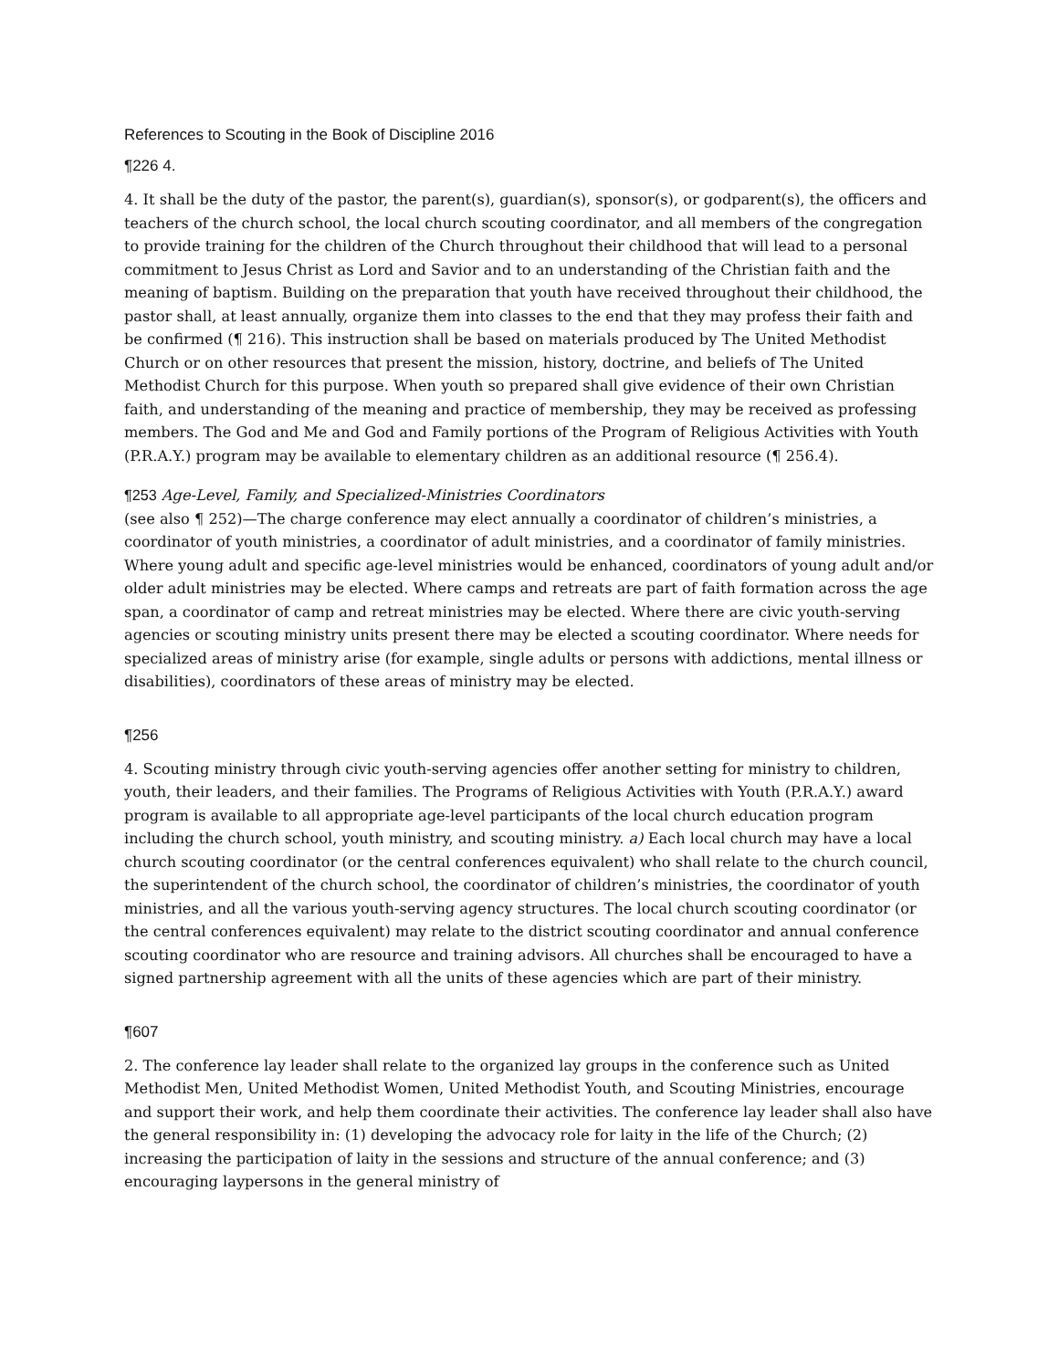References to Scouting in the Book of Discipline 2016
¶226 4.
4. It shall be the duty of the pastor, the parent(s), guardian(s), sponsor(s), or godparent(s), the officers and teachers of the church school, the local church scouting coordinator, and all members of the congregation to provide training for the children of the Church throughout their childhood that will lead to a personal commitment to Jesus Christ as Lord and Savior and to an understanding of the Christian faith and the meaning of baptism. Building on the preparation that youth have received throughout their childhood, the pastor shall, at least annually, organize them into classes to the end that they may profess their faith and be confirmed (¶ 216). This instruction shall be based on materials produced by The United Methodist Church or on other resources that present the mission, history, doctrine, and beliefs of The United Methodist Church for this purpose. When youth so prepared shall give evidence of their own Christian faith, and understanding of the meaning and practice of membership, they may be received as professing members. The God and Me and God and Family portions of the Program of Religious Activities with Youth (P.R.A.Y.) program may be available to elementary children as an additional resource (¶ 256.4).
¶253 Age-Level, Family, and Specialized-Ministries Coordinators
(see also ¶ 252)—The charge conference may elect annually a coordinator of children’s ministries, a coordinator of youth ministries, a coordinator of adult ministries, and a coordinator of family ministries. Where young adult and specific age-level ministries would be enhanced, coordinators of young adult and/or older adult ministries may be elected. Where camps and retreats are part of faith formation across the age span, a coordinator of camp and retreat ministries may be elected. Where there are civic youth-serving agencies or scouting ministry units present there may be elected a scouting coordinator. Where needs for specialized areas of ministry arise (for example, single adults or persons with addictions, mental illness or disabilities), coordinators of these areas of ministry may be elected.
¶256
4. Scouting ministry through civic youth-serving agencies offer another setting for ministry to children, youth, their leaders, and their families. The Programs of Religious Activities with Youth (P.R.A.Y.) award program is available to all appropriate age-level participants of the local church education program including the church school, youth ministry, and scouting ministry. a) Each local church may have a local church scouting coordinator (or the central conferences equivalent) who shall relate to the church council, the superintendent of the church school, the coordinator of children’s ministries, the coordinator of youth ministries, and all the various youth-serving agency structures. The local church scouting coordinator (or the central conferences equivalent) may relate to the district scouting coordinator and annual conference scouting coordinator who are resource and training advisors. All churches shall be encouraged to have a signed partnership agreement with all the units of these agencies which are part of their ministry.
¶607
2. The conference lay leader shall relate to the organized lay groups in the conference such as United Methodist Men, United Methodist Women, United Methodist Youth, and Scouting Ministries, encourage and support their work, and help them coordinate their activities. The conference lay leader shall also have the general responsibility in: (1) developing the advocacy role for laity in the life of the Church; (2) increasing the participation of laity in the sessions and structure of the annual conference; and (3) encouraging laypersons in the general ministry of